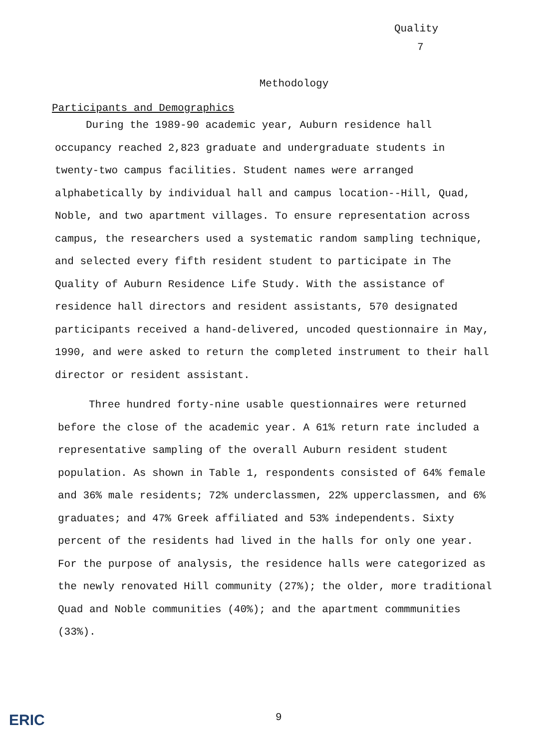Quality
7
Methodology
Participants and Demographics
During the 1989-90 academic year, Auburn residence hall occupancy reached 2,823 graduate and undergraduate students in twenty-two campus facilities. Student names were arranged alphabetically by individual hall and campus location--Hill, Quad, Noble, and two apartment villages. To ensure representation across campus, the researchers used a systematic random sampling technique, and selected every fifth resident student to participate in The Quality of Auburn Residence Life Study. With the assistance of residence hall directors and resident assistants, 570 designated participants received a hand-delivered, uncoded questionnaire in May, 1990, and were asked to return the completed instrument to their hall director or resident assistant.
Three hundred forty-nine usable questionnaires were returned before the close of the academic year. A 61% return rate included a representative sampling of the overall Auburn resident student population. As shown in Table 1, respondents consisted of 64% female and 36% male residents; 72% underclassmen, 22% upperclassmen, and 6% graduates; and 47% Greek affiliated and 53% independents. Sixty percent of the residents had lived in the halls for only one year. For the purpose of analysis, the residence halls were categorized as the newly renovated Hill community (27%); the older, more traditional Quad and Noble communities (40%); and the apartment commmunities (33%).
ERIC 9